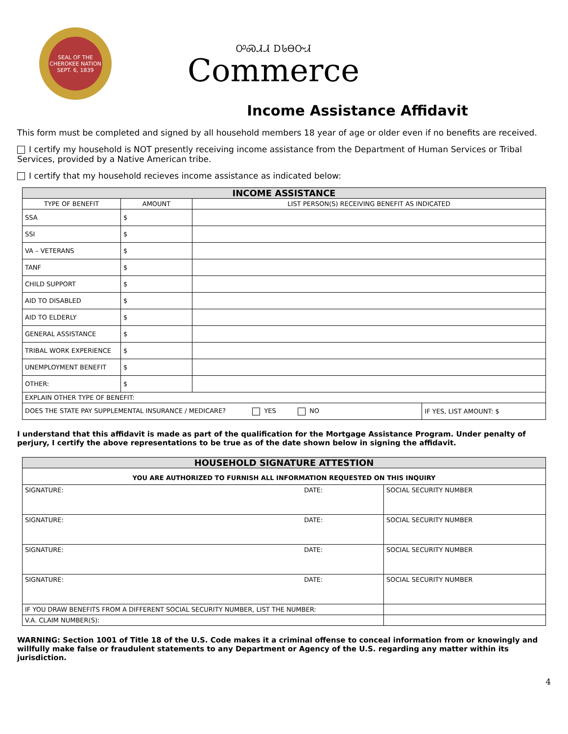SEAL OF THE CHEROKEE NATION
SEPT. 6, 1839
ᎤᏍᏗᏗ ᎠᏓᎾᏅᏗ
Commerce
Income Assistance Affidavit
This form must be completed and signed by all household members 18 year of age or older even if no benefits are received.
I certify my household is NOT presently receiving income assistance from the Department of Human Services or Tribal Services, provided by a Native American tribe.
I certify that my household recieves income assistance as indicated below:
| INCOME ASSISTANCE | | | | |
| --- | --- | --- | --- | --- |
| TYPE OF BENEFIT | AMOUNT | LIST PERSON(S) RECEIVING BENEFIT AS INDICATED | | |
| SSA | $ | | | |
| SSI | $ | | | |
| VA – VETERANS | $ | | | |
| TANF | $ | | | |
| CHILD SUPPORT | $ | | | |
| AID TO DISABLED | $ | | | |
| AID TO ELDERLY | $ | | | |
| GENERAL ASSISTANCE | $ | | | |
| TRIBAL WORK EXPERIENCE | $ | | | |
| UNEMPLOYMENT BENEFIT | $ | | | |
| OTHER: | $ | | | |
| EXPLAIN OTHER TYPE OF BENEFIT: | | | | |
| DOES THE STATE PAY SUPPLEMENTAL INSURANCE / MEDICARE? YES NO | | | | IF YES, LIST AMOUNT: $ |
I understand that this affidavit is made as part of the qualification for the Mortgage Assistance Program. Under penalty of perjury, I certify the above representations to be true as of the date shown below in signing the affidavit.
| HOUSEHOLD SIGNATURE ATTESTION | | |
| --- | --- | --- |
| YOU ARE AUTHORIZED TO FURNISH ALL INFORMATION REQUESTED ON THIS INQUIRY | | |
| SIGNATURE: | DATE: | SOCIAL SECURITY NUMBER |
| SIGNATURE: | DATE: | SOCIAL SECURITY NUMBER |
| SIGNATURE: | DATE: | SOCIAL SECURITY NUMBER |
| SIGNATURE: | DATE: | SOCIAL SECURITY NUMBER |
| IF YOU DRAW BENEFITS FROM A DIFFERENT SOCIAL SECURITY NUMBER, LIST THE NUMBER: | | |
| V.A. CLAIM NUMBER(S): | | |
WARNING: Section 1001 of Title 18 of the U.S. Code makes it a criminal offense to conceal information from or knowingly and willfully make false or fraudulent statements to any Department or Agency of the U.S. regarding any matter within its jurisdiction.
4